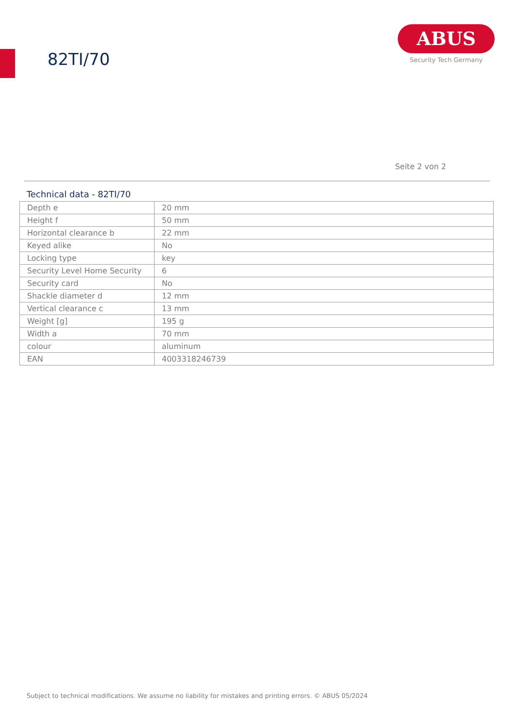82TI/70
ABUS
Security Tech Germany
Seite 2 von 2
Technical data - 82TI/70
| Depth e | 20 mm |
| Height f | 50 mm |
| Horizontal clearance b | 22 mm |
| Keyed alike | No |
| Locking type | key |
| Security Level Home Security | 6 |
| Security card | No |
| Shackle diameter d | 12 mm |
| Vertical clearance c | 13 mm |
| Weight [g] | 195 g |
| Width a | 70 mm |
| colour | aluminum |
| EAN | 4003318246739 |
Subject to technical modifications. We assume no liability for mistakes and printing errors. © ABUS 05/2024